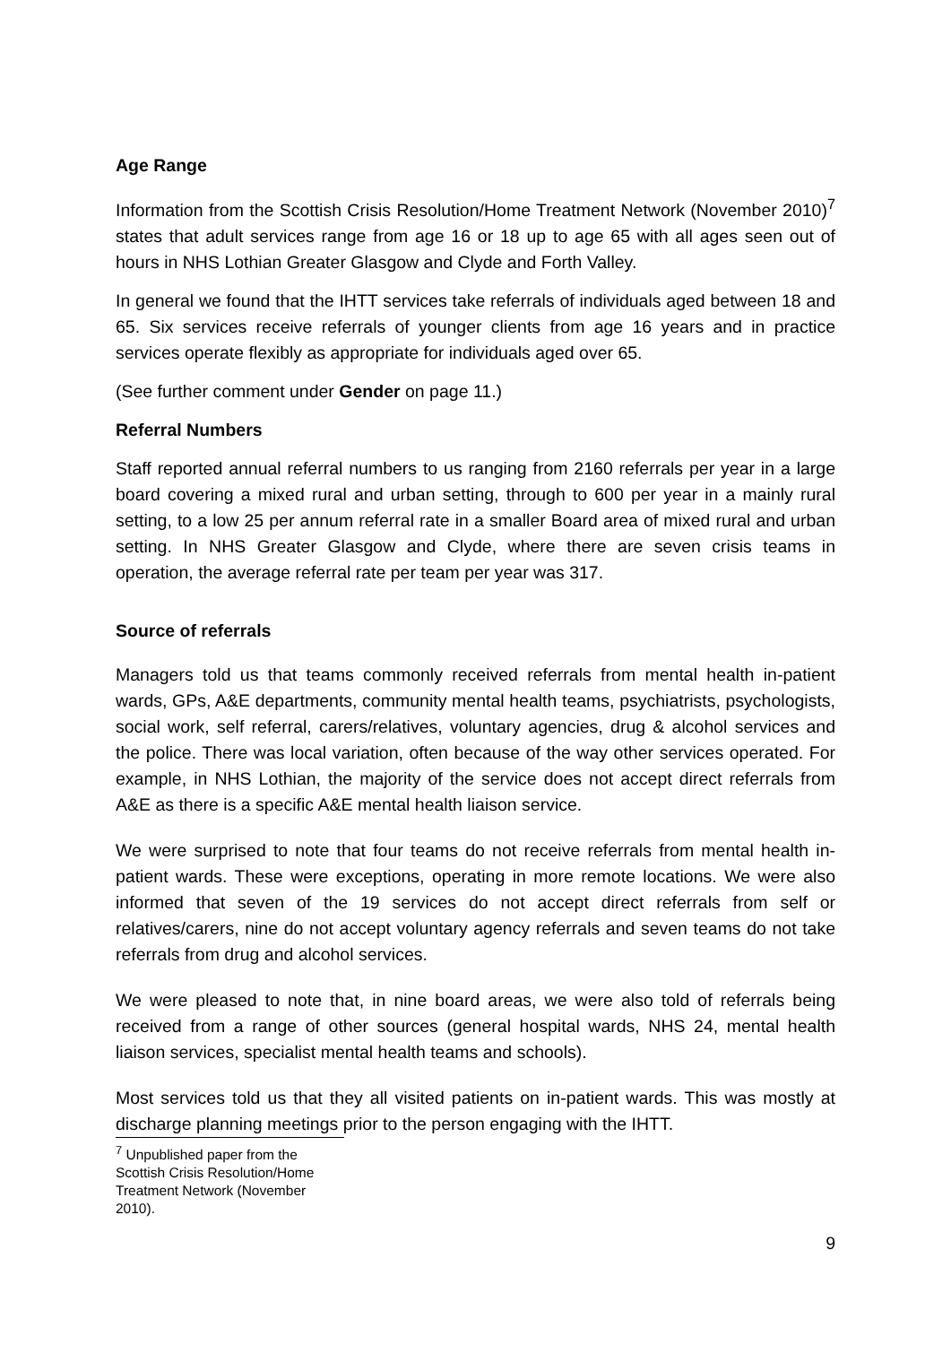Age Range
Information from the Scottish Crisis Resolution/Home Treatment Network (November 2010)<sup>7</sup> states that adult services range from age 16 or 18 up to age 65 with all ages seen out of hours in NHS Lothian Greater Glasgow and Clyde and Forth Valley.
In general we found that the IHTT services take referrals of individuals aged between 18 and 65. Six services receive referrals of younger clients from age 16 years and in practice services operate flexibly as appropriate for individuals aged over 65.
(See further comment under Gender on page 11.)
Referral Numbers
Staff reported annual referral numbers to us ranging from 2160 referrals per year in a large board covering a mixed rural and urban setting, through to 600 per year in a mainly rural setting, to a low 25 per annum referral rate in a smaller Board area of mixed rural and urban setting. In NHS Greater Glasgow and Clyde, where there are seven crisis teams in operation, the average referral rate per team per year was 317.
Source of referrals
Managers told us that teams commonly received referrals from mental health in-patient wards, GPs, A&E departments, community mental health teams, psychiatrists, psychologists, social work, self referral, carers/relatives, voluntary agencies, drug & alcohol services and the police. There was local variation, often because of the way other services operated. For example, in NHS Lothian, the majority of the service does not accept direct referrals from A&E as there is a specific A&E mental health liaison service.
We were surprised to note that four teams do not receive referrals from mental health in-patient wards. These were exceptions, operating in more remote locations. We were also informed that seven of the 19 services do not accept direct referrals from self or relatives/carers, nine do not accept voluntary agency referrals and seven teams do not take referrals from drug and alcohol services.
We were pleased to note that, in nine board areas, we were also told of referrals being received from a range of other sources (general hospital wards, NHS 24, mental health liaison services, specialist mental health teams and schools).
Most services told us that they all visited patients on in-patient wards. This was mostly at discharge planning meetings prior to the person engaging with the IHTT.
<sup>7</sup> Unpublished paper from the Scottish Crisis Resolution/Home Treatment Network (November 2010).
9